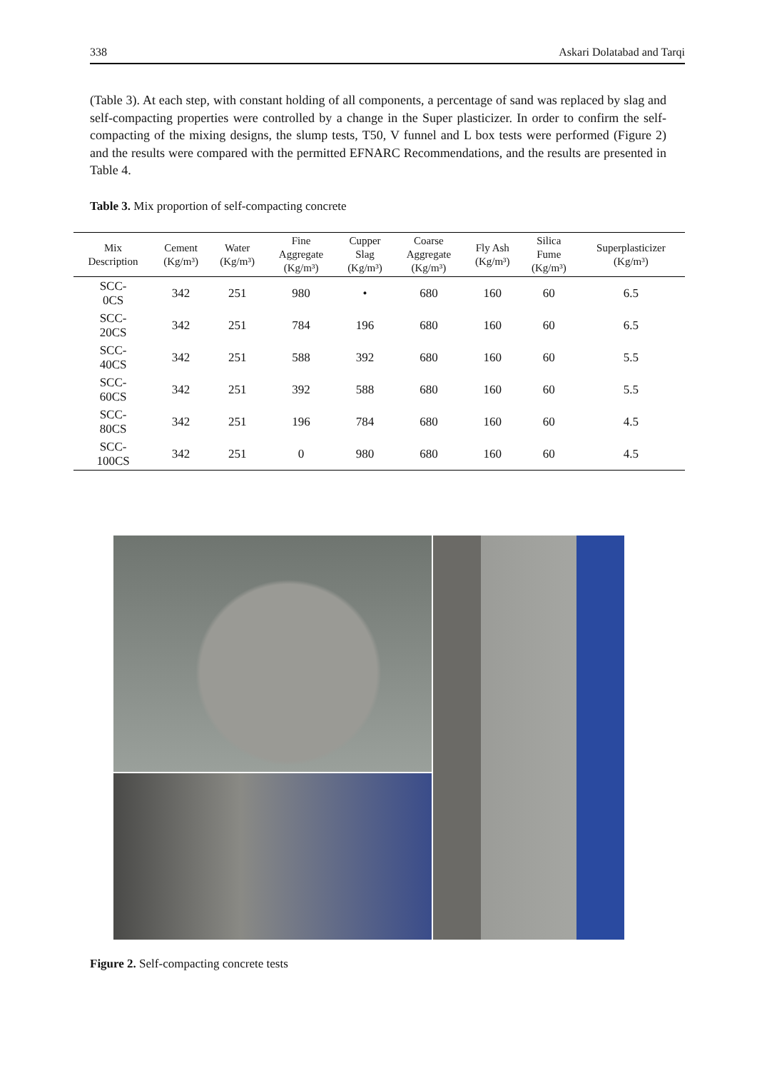338 Askari Dolatabad and Tarqi
(Table 3). At each step, with constant holding of all components, a percentage of sand was replaced by slag and self-compacting properties were controlled by a change in the Super plasticizer. In order to confirm the self-compacting of the mixing designs, the slump tests, T50, V funnel and L box tests were performed (Figure 2) and the results were compared with the permitted EFNARC Recommendations, and the results are presented in Table 4.
Table 3. Mix proportion of self-compacting concrete
| Mix Description | Cement (Kg/m³) | Water (Kg/m³) | Fine Aggregate (Kg/m³) | Cupper Slag (Kg/m³) | Coarse Aggregate (Kg/m³) | Fly Ash (Kg/m³) | Silica Fume (Kg/m³) | Superplasticizer (Kg/m³) |
| --- | --- | --- | --- | --- | --- | --- | --- | --- |
| SCC- 0CS | 342 | 251 | 980 | • | 680 | 160 | 60 | 6.5 |
| SCC- 20CS | 342 | 251 | 784 | 196 | 680 | 160 | 60 | 6.5 |
| SCC- 40CS | 342 | 251 | 588 | 392 | 680 | 160 | 60 | 5.5 |
| SCC- 60CS | 342 | 251 | 392 | 588 | 680 | 160 | 60 | 5.5 |
| SCC- 80CS | 342 | 251 | 196 | 784 | 680 | 160 | 60 | 4.5 |
| SCC- 100CS | 342 | 251 | 0 | 980 | 680 | 160 | 60 | 4.5 |
Figure 2. Self-compacting concrete tests